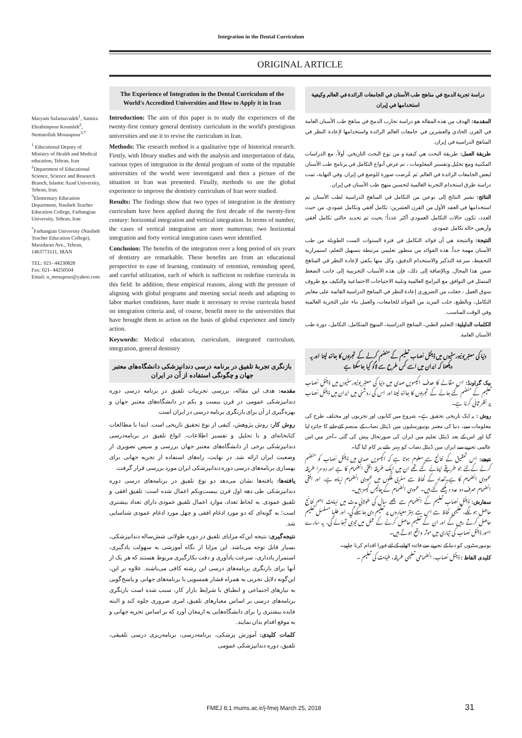Integration in the Dental Curriculum
ORIGINAL ARTICLE
Maryam Safarnavadeh<sup>1</sup>, Samira Ebrahimpour Koumleh<sup>2</sup>, Nematollah Mousapour<sup>3,*</sup>
<sup>1</sup> Educational Deputy of Ministry of Health and Medical education, Tehran, Iran
<sup>2</sup> Department of Educational Science, Science and Research Branch, Islamic Azad University, Tehran, Iran.
<sup>3</sup> Elementary Education Department, Nasibeh Teacher Education College, Farhangian University, Tehran, Iran
<sup>*</sup> Farhangian University (Nasibeh Teacher Education College), Marzdaran Ave., Tehran, 1463773111, IRAN
TEL: 021- 44230828
Fax: 021- 44250504
Email: n_mosapour@yahoo.com
The Experience of Integration in the Dental Curriculum of the World's Accredited Universities and How to Apply it in Iran
Introduction: The aim of this paper is to study the experiences of the twenty-first century general dentistry curriculum in the world's prestigious universities and use it to revise the curriculum in Iran.
Methods: The research method is a qualitative type of historical research. Firstly, with library studies and with the analysis and interpretation of data, various types of integration in the dental program of some of the reputable universities of the world were investigated and then a picture of the situation in Iran was presented. Finally, methods to use the global experience to improve the dentistry curriculum of Iran were studied.
Results: The findings show that two types of integration in the dentistry curriculum have been applied during the first decade of the twenty-first century: horizontal integration and vertical integration. In terms of number, the cases of vertical integration are more numerous; two horizontal integration and forty vertical integration cases were identified.
Conclusion: The benefits of the integration over a long period of six years of dentistry are remarkable. These benefits are from an educational perspective to ease of learning, continuity of retention, reminding speed, and careful utilization, each of which is sufficient to redefine curricula in this field. In addition, these empirical reasons, along with the pressure of aligning with global programs and meeting social needs and adapting to labor market conditions, have made it necessary to revise curricula based on integration criteria and, of course, benefit more to the universities that have brought them to action on the basis of global experience and timely action.
Keywords: Medical education, curriculum, integrated curriculum, integration, general dentistry
بازنگری تجربهٔ تلفیق در برنامه درسی دندانپزشکی دانشگاه‌های معتبر جهان و چگونگی استفاده از آن در ایران
مقدمه: هدف این مقاله، بررسی تجربیات تلفیق در برنامه درسی دوره دندانپزشکی عمومی در قرن بیست و یکم در دانشگاه‌های معتبر جهان و بهره‌گیری از آن برای بازنگری برنامه درسی در ایران است.
روش کار: روش پژوهش، کیفی از نوع تحقیق تاریخی است. ابتدا با مطالعات کتابخانه‌ای و با تحلیل و تفسیر اطلاعات، انواع تلفیق در برنامه‌درسی دندانپزشکی برخی از دانشگاه‌های معتبر جهان بررسی و سپس تصویری از وضعیت ایران ارائه شد. در نهایت، راه‌های استفاده از تجربه جهانی برای بهسازی برنامه‌های درسی دوره دندانپزشکی ایران مورد بررسی قرار گرفت.
یافته‌ها: یافته‌ها نشان می‌دهد دو نوع تلفیق در برنامه‌های درسی دوره دندانپزشکی طی دهه اول قرن بیست‌ویکم اعمال شده است: تلفیق افقی و تلفیق عمودی. به لحاظ تعداد، موارد اعمال تلفیق عمودی دارای تعداد بیشتری است؛ به گونه‌ای که دو مورد ادغام افقی و چهل مورد ادغام عمودی شناسایی شد.
نتیجه‌گیری: نتیجه این‌که مزایای تلفیق در دوره طولانی شش‌ساله دندانپزشکی، بسیار قابل توجه می‌باشد. این مزایا از نگاه آموزشی به سهولت یادگیری، استمرار یادداری، سرعت یادآوری و دقت بکارگیری مربوط هستند که هر یک از آنها برای بازنگری برنامه‌های درسی این رشته کافی می‌باشند. علاوه بر این، این‌گونه دلایل تجربی به همراه فشار همسویی با برنامه‌های جهانی و پاسخ‌گویی به نیازهای اجتماعی و انطباق با شرایط بازار کار، سبب شده است بازنگری برنامه‌های درسی بر اساس معیارهای تلفیق، امری ضروری جلوه کند و البته فایده بیشتری را برای دانشگاه‌هایی به ارمغان آورد که بر اساس تجربه جهانی و به موقع اقدام بدان نمایند.
کلمات کلیدی: آموزش پزشکی، برنامه‌درسی، برنامه‌ریزی درسی تلفیقی، تلفیق، دوره دندانپزشکی عمومی
دراسة تجربة الدمج في مناهج طب الأسنان في الجامعات الرائدة في العالم وكيفية استخدامها في إيران
المقدمة: الهدف من هذه المقالة هو دراسة تجارب الدمج في مناهج طب الأسنان العامة في القرن الحادي والعشرين في جامعات العالم الرائدة واستخدامها لإعادة النظر في المناهج الدراسية في إيران.
طريقة العمل: طريقة البحث هي كيفية و من نوع البحث التاريخي. أولاً، مع الدراسات المكتبية ومع تحليل وتفسير المعلومات ، تم عرض أنواع التكامل في برنامج طب الأسنان لبعض الجامعات الرائدة في العالم. ثم عُرضت صورة للوضع في إيران. وفي النهاية، تمت دراسة طرق استخدام التجربة العالمية لتحسين منهج طب الأسنان في إيران.
النتائج: تشير النتائج إلى نوعين من التكامل في المناهج الدراسية لطب الأسنان تم استخدامها في العقد الأول من القرن العشرين: تكامل أفقي وتكامل عمودي. من حيث العدد، تكون حالات التكامل العمودي أكثر عدداً؛ بحيث تم تحديد حالتي تكامل أفقي وأربعين حالة تكامل عمودي.
النتيجة: والنتيجة هي أن فوائد التكامل في فترة السنوات الست الطويلة من طب الأسنان مهمة جداً. هذه الفوائد من منظور تعليمي مرتبطة بتسهيل التعلم، استمرارية التحفيظ، سرعة التذكير والاستخدام الدقيق، وكل منها يكفي لإعادة النظر في المناهج ضمن هذا المجال. وبالإضافة إلى ذلك، فإن هذه الأسباب التجريبية إلى جانب الضغط المتمثل في التوافق مع البرامج العالمية وتلبية الاحتياجات الاجتماعية والتكيف مع ظروف سوق العمل ، جعلت من الضروري إعادة النظر في المناهج الدراسية القائمة على معايير التكامل، وبالطبع، جلب المزيد من الفوائد للجامعات، والعمل بناء على التجربة العالمية وفي الوقت المناسب.
الكلمات الدليلية: التعليم الطبي، المناهج الدراسية، المنهج المتكامل، التكامل، دورة طب الأسنان العامة.
دنیا کی معتبر یونیورسٹیوں میں ڈینٹل نصاب تعلیم کے منضم کرنے کے تجربوں کا جائزہ لینا اور یہ دیکھنا کہ ایران میں اسے کس طرح سے لاگو کیا جاسکتا ہے
بیک گراونڈ: اس مقالے کا ھدف اکیسویں صدی میں دنیا کی معتبر یونیورسٹیوں میں ڈینٹل نصاب تعلیم کے منضم کئے جانے کے تجربوں کا جائزہ لینا اور اس کی روشنی میں ایران میں ڈینٹل نصاب پر نظر ثانی کرنا ہے۔
روش : یہ ایک تاریخی تحقیق ہے۔ شروع میں کتابوں اور تجزیوں اور مختلف طرح کی معلومات سے، دنیا کی معتبر یونیورسٹیوں میں ڈینٹل نصاب کے منضم کئےجانے کا جائزہ لیا گیا اور اس کے بعد ڈینٹل تعلیم میں ایران کی صورتحال پیش کی گئی ۔آخر میں اس عالمی تجربے سے ایران میں ڈینٹل نصاب کو بہتر بنانے پر کام کیا گیا۔
نتیجے: اس تحقیق کے نتائج سے معلوم ہوتا ہے کہ اکیسویں صدی میں ڈینٹل نصاب کو منضم کرنے کےلئے جو طریقے اپنائے گئے تھے ان میں ایک طریقہ افقی انضمام کا ہے اور دوسرا طریقہ عمودی انضمام کا ہے۔تعداد کے لحاظ سے مغربی ملکوں میں عمودی انضمام زیادہ ہے، اور افقی انضمام صرف دو عدد دیکھے گئے ہیں۔ عمودی انضمام کے چالیس کیسز ہیں۔
سفارش: ڈینٹل نصاب تعلیم کے انضمام سے چھے سال کی طولانی مدت میں نہایت اہم نتائج حاصل ہونگے، تعلیمی لحاظ سے اس سے بہتر معیاروں پر تعلیم دی جاسکے گي، اور طلبا مسلسل تعلیم حاصل کرتے رہیں گے اور ان کے تعلیم حاصل کرنے کے عمل میں تیزی آجائے گی، یہ سارے امور ڈینٹل نصاب کی تیاری میں موثر واقع ہوتے ہیں۔
یونیورسٹیوں کو دنیا کے تجربے سے فائدہ اٹھانے کے لئے فورا اقدام کرنا چاہیے۔
کلیدی الفاظ : ڈینٹل نصاب، انضمامی تعلیمی طریقہ، طبابت کی تعلیم ۔
FMEJ 8;1 mums.ac.ir/j-fmej March 25, 2018
31